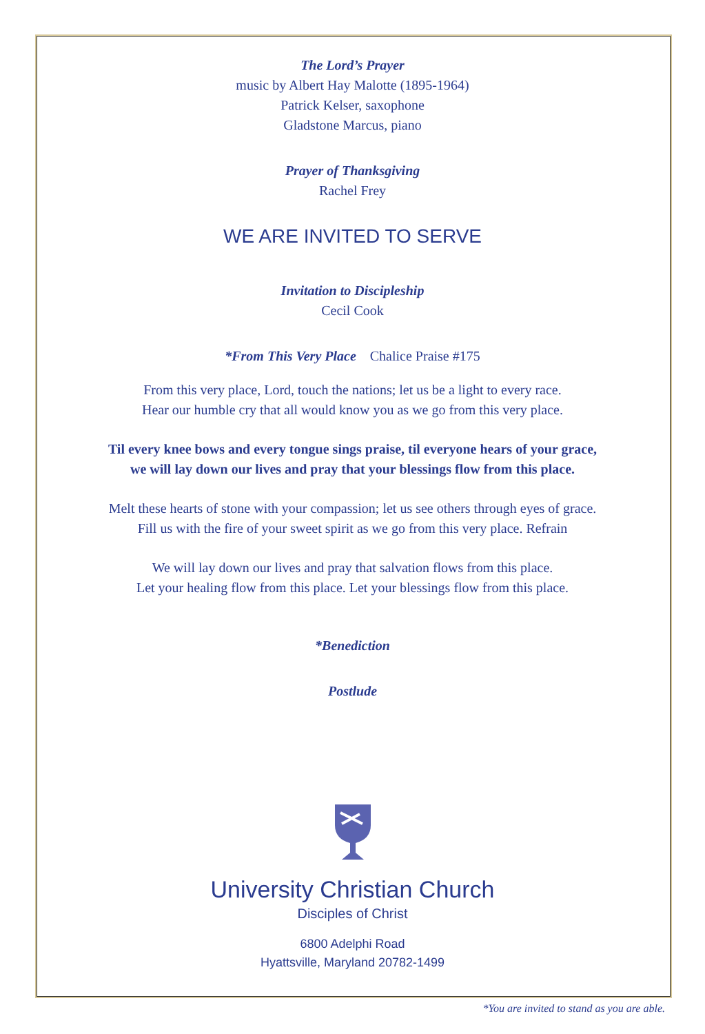The Lord’s Prayer
music by Albert Hay Malotte (1895-1964)
Patrick Kelser, saxophone
Gladstone Marcus, piano
Prayer of Thanksgiving
Rachel Frey
WE ARE INVITED TO SERVE
Invitation to Discipleship
Cecil Cook
*From This Very Place Chalice Praise #175
From this very place, Lord, touch the nations; let us be a light to every race.
Hear our humble cry that all would know you as we go from this very place.
Til every knee bows and every tongue sings praise, til everyone hears of your grace,
we will lay down our lives and pray that your blessings flow from this place.
Melt these hearts of stone with your compassion; let us see others through eyes of grace.
Fill us with the fire of your sweet spirit as we go from this very place. Refrain
We will lay down our lives and pray that salvation flows from this place.
Let your healing flow from this place. Let your blessings flow from this place.
*Benediction
Postlude
University Christian Church
Disciples of Christ
6800 Adelphi Road
Hyattsville, Maryland 20782-1499
*You are invited to stand as you are able.